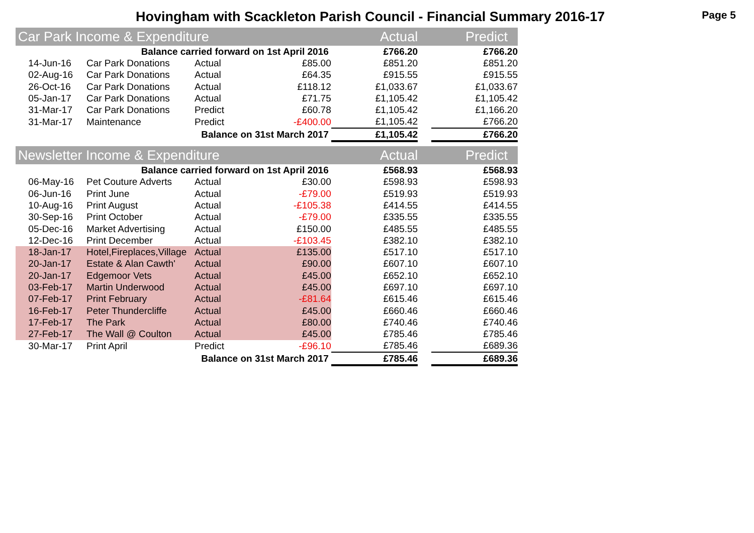Hovingham with Scackleton Parish Council - Financial Summary 2016-17
Page 5
| Car Park Income & Expenditure | | | | | Actual | | Predict |
| Balance carried forward on 1st April 2016 | | | | | £766.20 | | £766.20 |
| | 14-Jun-16 | Car Park Donations | Actual | £85.00 | £851.20 | | £851.20 |
| | 02-Aug-16 | Car Park Donations | Actual | £64.35 | £915.55 | | £915.55 |
| | 26-Oct-16 | Car Park Donations | Actual | £118.12 | £1,033.67 | | £1,033.67 |
| | 05-Jan-17 | Car Park Donations | Actual | £71.75 | £1,105.42 | | £1,105.42 |
| | 31-Mar-17 | Car Park Donations | Predict | £60.78 | £1,105.42 | | £1,166.20 |
| | 31-Mar-17 | Maintenance | Predict | -£400.00 | £1,105.42 | | £766.20 |
| Balance on 31st March 2017 | | | | | £1,105.42 | | £766.20 |
| Newsletter Income & Expenditure | | | | | Actual | | Predict |
| Balance carried forward on 1st April 2016 | | | | | £568.93 | | £568.93 |
| | 06-May-16 | Pet Couture Adverts | Actual | £30.00 | £598.93 | | £598.93 |
| | 06-Jun-16 | Print June | Actual | -£79.00 | £519.93 | | £519.93 |
| | 10-Aug-16 | Print August | Actual | -£105.38 | £414.55 | | £414.55 |
| | 30-Sep-16 | Print October | Actual | -£79.00 | £335.55 | | £335.55 |
| | 05-Dec-16 | Market Advertising | Actual | £150.00 | £485.55 | | £485.55 |
| | 12-Dec-16 | Print December | Actual | -£103.45 | £382.10 | | £382.10 |
| | 18-Jan-17 | Hotel,Fireplaces,Village | Actual | £135.00 | £517.10 | | £517.10 |
| | 20-Jan-17 | Estate & Alan Cawth' | Actual | £90.00 | £607.10 | | £607.10 |
| | 20-Jan-17 | Edgemoor Vets | Actual | £45.00 | £652.10 | | £652.10 |
| | 03-Feb-17 | Martin Underwood | Actual | £45.00 | £697.10 | | £697.10 |
| | 07-Feb-17 | Print February | Actual | -£81.64 | £615.46 | | £615.46 |
| | 16-Feb-17 | Peter Thundercliffe | Actual | £45.00 | £660.46 | | £660.46 |
| | 17-Feb-17 | The Park | Actual | £80.00 | £740.46 | | £740.46 |
| | 27-Feb-17 | The Wall @ Coulton | Actual | £45.00 | £785.46 | | £785.46 |
| | 30-Mar-17 | Print April | Predict | -£96.10 | £785.46 | | £689.36 |
| Balance on 31st March 2017 | | | | | £785.46 | | £689.36 |